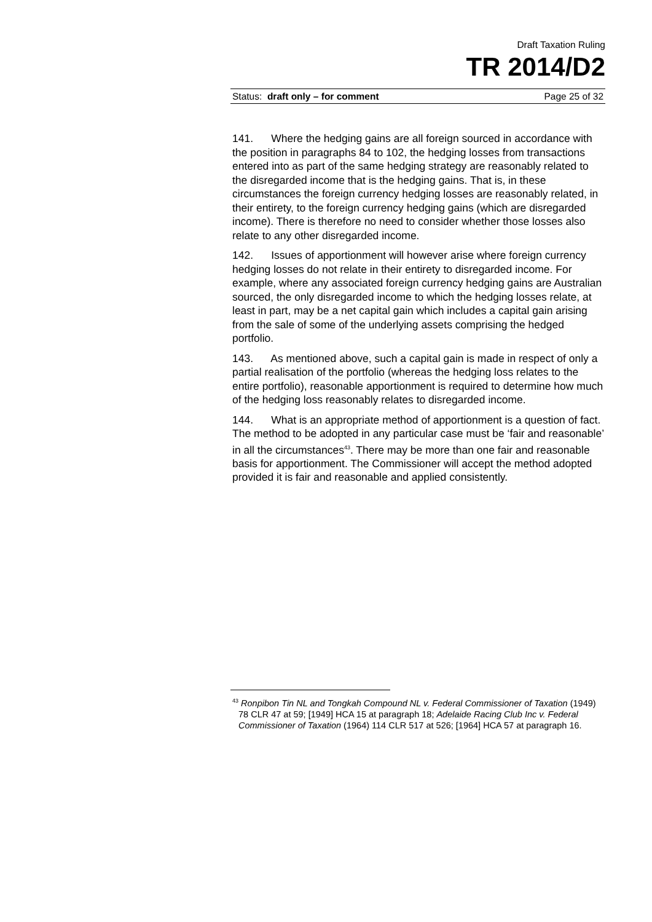Draft Taxation Ruling
TR 2014/D2
Status: draft only – for comment Page 25 of 32
141. Where the hedging gains are all foreign sourced in accordance with the position in paragraphs 84 to 102, the hedging losses from transactions entered into as part of the same hedging strategy are reasonably related to the disregarded income that is the hedging gains. That is, in these circumstances the foreign currency hedging losses are reasonably related, in their entirety, to the foreign currency hedging gains (which are disregarded income). There is therefore no need to consider whether those losses also relate to any other disregarded income.
142. Issues of apportionment will however arise where foreign currency hedging losses do not relate in their entirety to disregarded income. For example, where any associated foreign currency hedging gains are Australian sourced, the only disregarded income to which the hedging losses relate, at least in part, may be a net capital gain which includes a capital gain arising from the sale of some of the underlying assets comprising the hedged portfolio.
143. As mentioned above, such a capital gain is made in respect of only a partial realisation of the portfolio (whereas the hedging loss relates to the entire portfolio), reasonable apportionment is required to determine how much of the hedging loss reasonably relates to disregarded income.
144. What is an appropriate method of apportionment is a question of fact. The method to be adopted in any particular case must be ‘fair and reasonable’ in all the circumstances<sup>43</sup>. There may be more than one fair and reasonable basis for apportionment. The Commissioner will accept the method adopted provided it is fair and reasonable and applied consistently.
<sup>43</sup> Ronpibon Tin NL and Tongkah Compound NL v. Federal Commissioner of Taxation (1949) 78 CLR 47 at 59; [1949] HCA 15 at paragraph 18; Adelaide Racing Club Inc v. Federal Commissioner of Taxation (1964) 114 CLR 517 at 526; [1964] HCA 57 at paragraph 16.